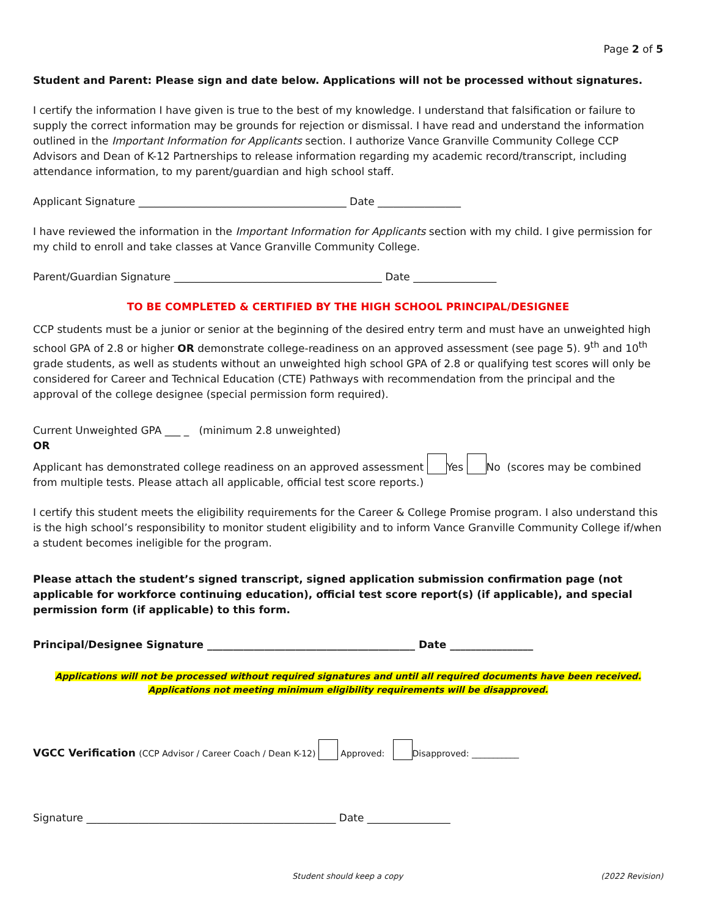Page 2 of 5
Student and Parent: Please sign and date below. Applications will not be processed without signatures.
I certify the information I have given is true to the best of my knowledge. I understand that falsification or failure to supply the correct information may be grounds for rejection or dismissal. I have read and understand the information outlined in the Important Information for Applicants section. I authorize Vance Granville Community College CCP Advisors and Dean of K-12 Partnerships to release information regarding my academic record/transcript, including attendance information, to my parent/guardian and high school staff.
Applicant Signature ________________________________________ Date ________________
I have reviewed the information in the Important Information for Applicants section with my child. I give permission for my child to enroll and take classes at Vance Granville Community College.
Parent/Guardian Signature ________________________________________ Date ________________
TO BE COMPLETED & CERTIFIED BY THE HIGH SCHOOL PRINCIPAL/DESIGNEE
CCP students must be a junior or senior at the beginning of the desired entry term and must have an unweighted high school GPA of 2.8 or higher OR demonstrate college-readiness on an approved assessment (see page 5). 9<sup>th</sup> and 10<sup>th</sup> grade students, as well as students without an unweighted high school GPA of 2.8 or qualifying test scores will only be considered for Career and Technical Education (CTE) Pathways with recommendation from the principal and the approval of the college designee (special permission form required).
Current Unweighted GPA ___ _ (minimum 2.8 unweighted)
OR
Applicant has demonstrated college readiness on an approved assessment Yes No (scores may be combined from multiple tests. Please attach all applicable, official test score reports.)
I certify this student meets the eligibility requirements for the Career & College Promise program. I also understand this is the high school’s responsibility to monitor student eligibility and to inform Vance Granville Community College if/when a student becomes ineligible for the program.
Please attach the student’s signed transcript, signed application submission confirmation page (not applicable for workforce continuing education), official test score report(s) (if applicable), and special permission form (if applicable) to this form.
Principal/Designee Signature ________________________________________ Date ________________
Applications will not be processed without required signatures and until all required documents have been received. Applications not meeting minimum eligibility requirements will be disapproved.
VGCC Verification (CCP Advisor / Career Coach / Dean K-12) Approved: Disapproved: ___________
Signature ________________________________________________ Date ________________
Student should keep a copy (2022 Revision)